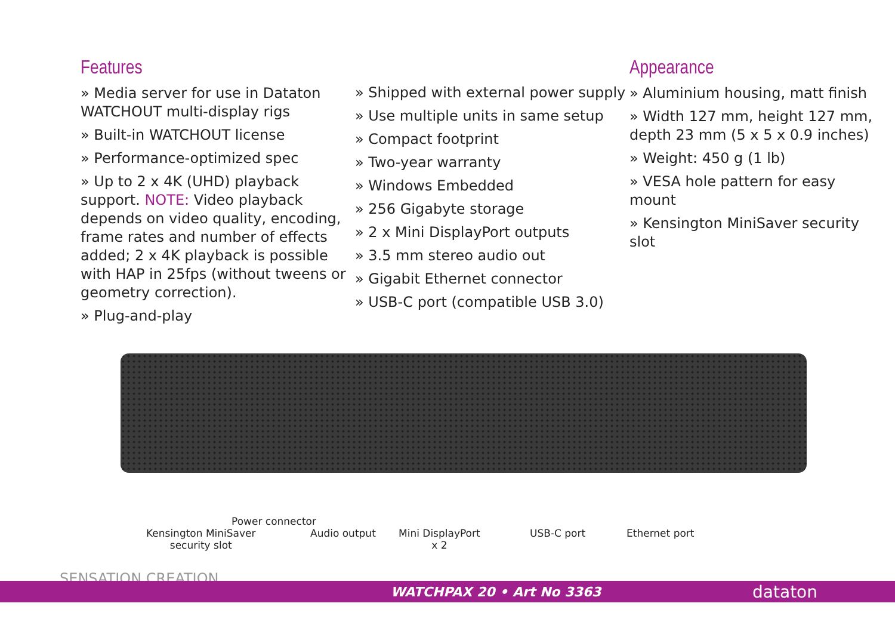Features
» Media server for use in Dataton WATCHOUT multi-display rigs
» Built-in WATCHOUT license
» Performance-optimized spec
» Up to 2 x 4K (UHD) playback support. NOTE: Video playback depends on video quality, encoding, frame rates and number of effects added; 2 x 4K playback is possible with HAP in 25fps (without tweens or geometry correction).
» Plug-and-play
» Shipped with external power supply
» Use multiple units in same setup
» Compact footprint
» Two-year warranty
» Windows Embedded
» 256 Gigabyte storage
» 2 x Mini DisplayPort outputs
» 3.5 mm stereo audio out
» Gigabit Ethernet connector
» USB-C port (compatible USB 3.0)
Appearance
» Aluminium housing, matt finish
» Width 127 mm, height 127 mm, depth 23 mm (5 x 5 x 0.9 inches)
» Weight: 450 g (1 lb)
» VESA hole pattern for easy mount
» Kensington MiniSaver security slot
Power connector
Kensington MiniSaver
security slot
Audio output Mini DisplayPort
x 2
USB-C port Ethernet port
SENSATION CREATION
WATCHPAX 20 • Art No 3363 dataton